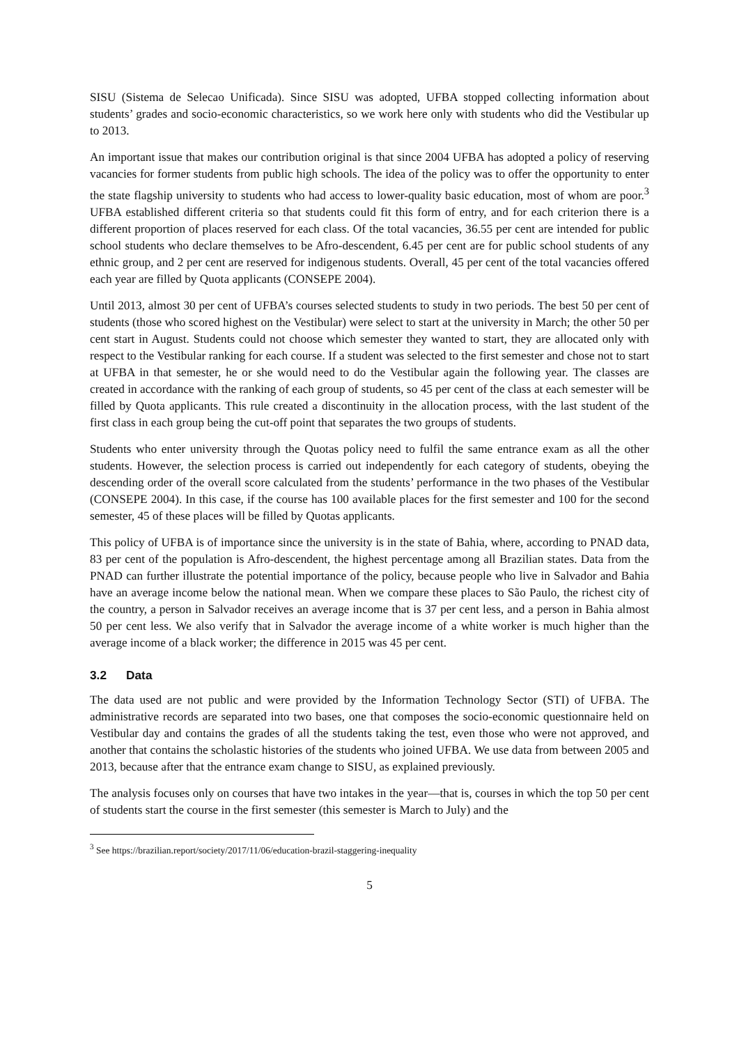SISU (Sistema de Selecao Unificada). Since SISU was adopted, UFBA stopped collecting information about students’ grades and socio-economic characteristics, so we work here only with students who did the Vestibular up to 2013.
An important issue that makes our contribution original is that since 2004 UFBA has adopted a policy of reserving vacancies for former students from public high schools. The idea of the policy was to offer the opportunity to enter the state flagship university to students who had access to lower-quality basic education, most of whom are poor.<sup>3</sup> UFBA established different criteria so that students could fit this form of entry, and for each criterion there is a different proportion of places reserved for each class. Of the total vacancies, 36.55 per cent are intended for public school students who declare themselves to be Afro-descendent, 6.45 per cent are for public school students of any ethnic group, and 2 per cent are reserved for indigenous students. Overall, 45 per cent of the total vacancies offered each year are filled by Quota applicants (CONSEPE 2004).
Until 2013, almost 30 per cent of UFBA’s courses selected students to study in two periods. The best 50 per cent of students (those who scored highest on the Vestibular) were select to start at the university in March; the other 50 per cent start in August. Students could not choose which semester they wanted to start, they are allocated only with respect to the Vestibular ranking for each course. If a student was selected to the first semester and chose not to start at UFBA in that semester, he or she would need to do the Vestibular again the following year. The classes are created in accordance with the ranking of each group of students, so 45 per cent of the class at each semester will be filled by Quota applicants. This rule created a discontinuity in the allocation process, with the last student of the first class in each group being the cut-off point that separates the two groups of students.
Students who enter university through the Quotas policy need to fulfil the same entrance exam as all the other students. However, the selection process is carried out independently for each category of students, obeying the descending order of the overall score calculated from the students’ performance in the two phases of the Vestibular (CONSEPE 2004). In this case, if the course has 100 available places for the first semester and 100 for the second semester, 45 of these places will be filled by Quotas applicants.
This policy of UFBA is of importance since the university is in the state of Bahia, where, according to PNAD data, 83 per cent of the population is Afro-descendent, the highest percentage among all Brazilian states. Data from the PNAD can further illustrate the potential importance of the policy, because people who live in Salvador and Bahia have an average income below the national mean. When we compare these places to São Paulo, the richest city of the country, a person in Salvador receives an average income that is 37 per cent less, and a person in Bahia almost 50 per cent less. We also verify that in Salvador the average income of a white worker is much higher than the average income of a black worker; the difference in 2015 was 45 per cent.
3.2 Data
The data used are not public and were provided by the Information Technology Sector (STI) of UFBA. The administrative records are separated into two bases, one that composes the socio-economic questionnaire held on Vestibular day and contains the grades of all the students taking the test, even those who were not approved, and another that contains the scholastic histories of the students who joined UFBA. We use data from between 2005 and 2013, because after that the entrance exam change to SISU, as explained previously.
The analysis focuses only on courses that have two intakes in the year—that is, courses in which the top 50 per cent of students start the course in the first semester (this semester is March to July) and the
<sup>3</sup> See https://brazilian.report/society/2017/11/06/education-brazil-staggering-inequality
5